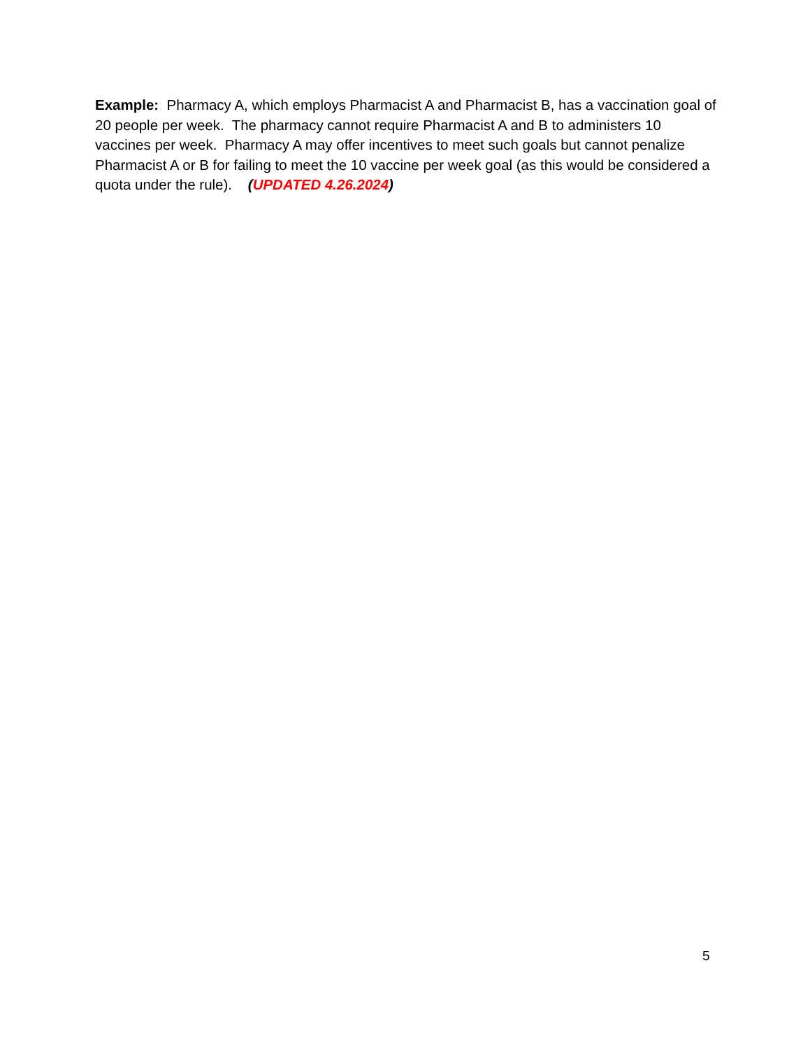Example: Pharmacy A, which employs Pharmacist A and Pharmacist B, has a vaccination goal of 20 people per week. The pharmacy cannot require Pharmacist A and B to administers 10 vaccines per week. Pharmacy A may offer incentives to meet such goals but cannot penalize Pharmacist A or B for failing to meet the 10 vaccine per week goal (as this would be considered a quota under the rule). (UPDATED 4.26.2024)
5